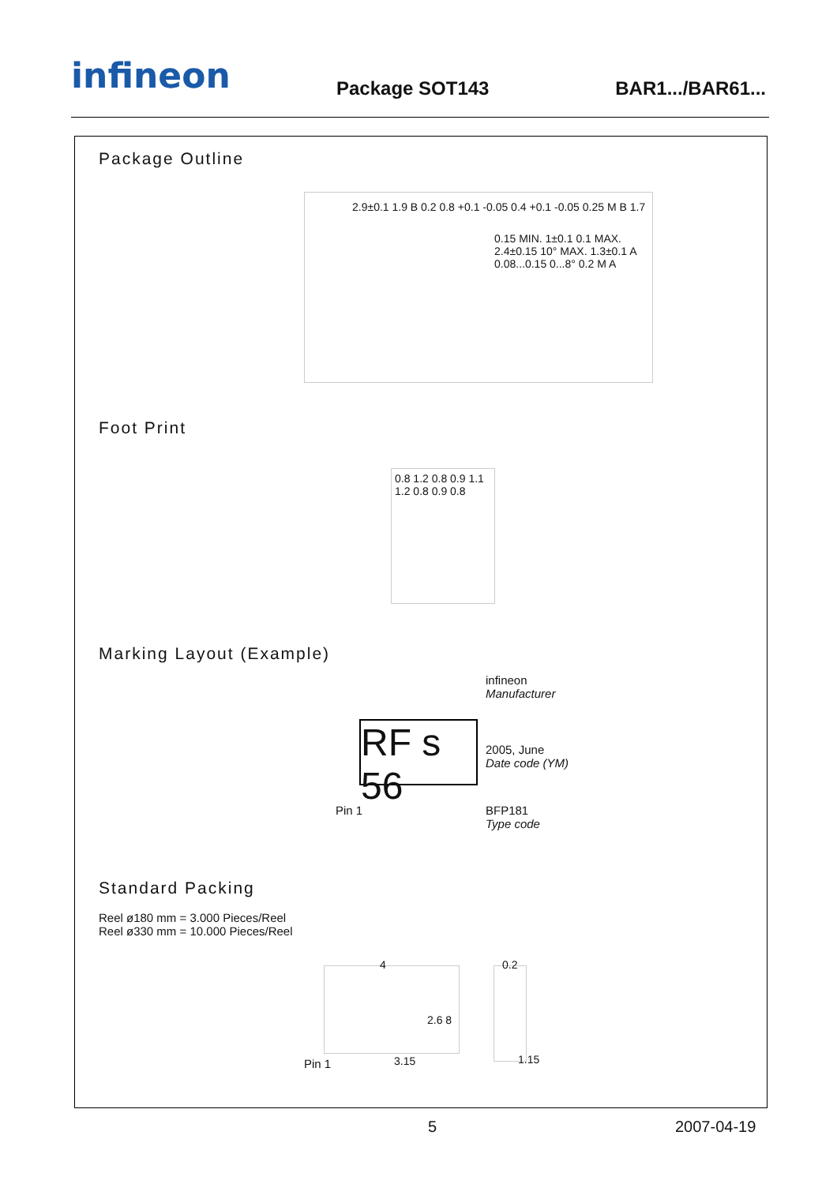infineon Package SOT143 BAR1.../BAR61...
Package Outline
2.9±0.1 1.9 B 0.2 0.8 +0.1 -0.05 0.4 +0.1 -0.05 0.25 M B 1.7
0.15 MIN. 1±0.1 0.1 MAX. 2.4±0.15 10° MAX. 1.3±0.1 A 0.08...0.15 0...8° 0.2 M A
Foot Print
0.8 1.2 0.8 0.9 1.1 1.2 0.8 0.9 0.8
Marking Layout (Example)
RF s 56
infineon
Manufacturer
2005, June
Date code (YM)
Pin 1
BFP181
Type code
Standard Packing
Reel ø180 mm = 3.000 Pieces/Reel
Reel ø330 mm = 10.000 Pieces/Reel
4
2.6 8
3.15
Pin 1
0.2
1.15
5 2007-04-19